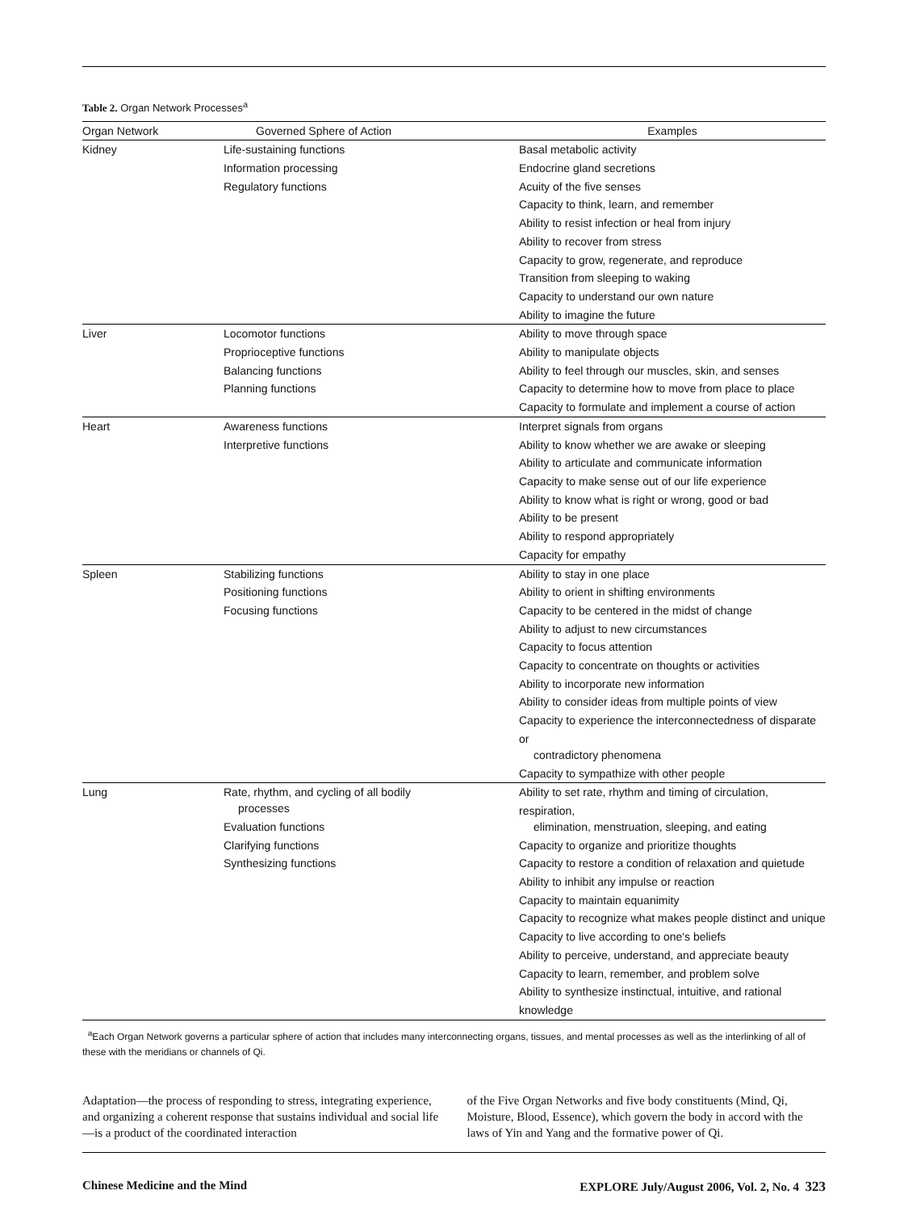Table 2. Organ Network Processes<sup>a</sup>
| Organ Network | Governed Sphere of Action | Examples |
| --- | --- | --- |
| Kidney | Life-sustaining functions Information processing Regulatory functions | Basal metabolic activity Endocrine gland secretions Acuity of the five senses Capacity to think, learn, and remember Ability to resist infection or heal from injury Ability to recover from stress Capacity to grow, regenerate, and reproduce Transition from sleeping to waking Capacity to understand our own nature Ability to imagine the future |
| Liver | Locomotor functions Proprioceptive functions Balancing functions Planning functions | Ability to move through space Ability to manipulate objects Ability to feel through our muscles, skin, and senses Capacity to determine how to move from place to place Capacity to formulate and implement a course of action |
| Heart | Awareness functions Interpretive functions | Interpret signals from organs Ability to know whether we are awake or sleeping Ability to articulate and communicate information Capacity to make sense out of our life experience Ability to know what is right or wrong, good or bad Ability to be present Ability to respond appropriately Capacity for empathy |
| Spleen | Stabilizing functions Positioning functions Focusing functions | Ability to stay in one place Ability to orient in shifting environments Capacity to be centered in the midst of change Ability to adjust to new circumstances Capacity to focus attention Capacity to concentrate on thoughts or activities Ability to incorporate new information Ability to consider ideas from multiple points of view Capacity to experience the interconnectedness of disparate or contradictory phenomena Capacity to sympathize with other people |
| Lung | Rate, rhythm, and cycling of all bodily processes Evaluation functions Clarifying functions Synthesizing functions | Ability to set rate, rhythm and timing of circulation, respiration, elimination, menstruation, sleeping, and eating Capacity to organize and prioritize thoughts Capacity to restore a condition of relaxation and quietude Ability to inhibit any impulse or reaction Capacity to maintain equanimity Capacity to recognize what makes people distinct and unique Capacity to live according to one's beliefs Ability to perceive, understand, and appreciate beauty Capacity to learn, remember, and problem solve Ability to synthesize instinctual, intuitive, and rational knowledge |
<sup>a</sup> Each Organ Network governs a particular sphere of action that includes many interconnecting organs, tissues, and mental processes as well as the interlinking of all of these with the meridians or channels of Qi.
Adaptation—the process of responding to stress, integrating experience, and organizing a coherent response that sustains individual and social life—is a product of the coordinated interaction
of the Five Organ Networks and five body constituents (Mind, Qi, Moisture, Blood, Essence), which govern the body in accord with the laws of Yin and Yang and the formative power of Qi.
Chinese Medicine and the Mind EXPLORE July/August 2006, Vol. 2, No. 4 323